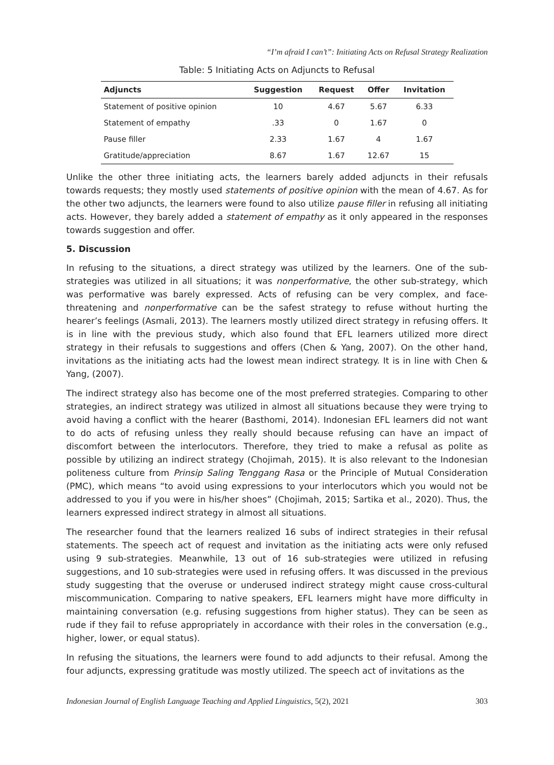“I’m afraid I can’t”: Initiating Acts on Refusal Strategy Realization
Table: 5 Initiating Acts on Adjuncts to Refusal
| Adjuncts | Suggestion | Request | Offer | Invitation |
| --- | --- | --- | --- | --- |
| Statement of positive opinion | 10 | 4.67 | 5.67 | 6.33 |
| Statement of empathy | .33 | 0 | 1.67 | 0 |
| Pause filler | 2.33 | 1.67 | 4 | 1.67 |
| Gratitude/appreciation | 8.67 | 1.67 | 12.67 | 15 |
Unlike the other three initiating acts, the learners barely added adjuncts in their refusals towards requests; they mostly used statements of positive opinion with the mean of 4.67. As for the other two adjuncts, the learners were found to also utilize pause filler in refusing all initiating acts. However, they barely added a statement of empathy as it only appeared in the responses towards suggestion and offer.
5. Discussion
In refusing to the situations, a direct strategy was utilized by the learners. One of the sub-strategies was utilized in all situations; it was nonperformative, the other sub-strategy, which was performative was barely expressed. Acts of refusing can be very complex, and face-threatening and nonperformative can be the safest strategy to refuse without hurting the hearer’s feelings (Asmali, 2013). The learners mostly utilized direct strategy in refusing offers. It is in line with the previous study, which also found that EFL learners utilized more direct strategy in their refusals to suggestions and offers (Chen & Yang, 2007). On the other hand, invitations as the initiating acts had the lowest mean indirect strategy. It is in line with Chen & Yang, (2007).
The indirect strategy also has become one of the most preferred strategies. Comparing to other strategies, an indirect strategy was utilized in almost all situations because they were trying to avoid having a conflict with the hearer (Basthomi, 2014). Indonesian EFL learners did not want to do acts of refusing unless they really should because refusing can have an impact of discomfort between the interlocutors. Therefore, they tried to make a refusal as polite as possible by utilizing an indirect strategy (Chojimah, 2015). It is also relevant to the Indonesian politeness culture from Prinsip Saling Tenggang Rasa or the Principle of Mutual Consideration (PMC), which means “to avoid using expressions to your interlocutors which you would not be addressed to you if you were in his/her shoes” (Chojimah, 2015; Sartika et al., 2020). Thus, the learners expressed indirect strategy in almost all situations.
The researcher found that the learners realized 16 subs of indirect strategies in their refusal statements. The speech act of request and invitation as the initiating acts were only refused using 9 sub-strategies. Meanwhile, 13 out of 16 sub-strategies were utilized in refusing suggestions, and 10 sub-strategies were used in refusing offers. It was discussed in the previous study suggesting that the overuse or underused indirect strategy might cause cross-cultural miscommunication. Comparing to native speakers, EFL learners might have more difficulty in maintaining conversation (e.g. refusing suggestions from higher status). They can be seen as rude if they fail to refuse appropriately in accordance with their roles in the conversation (e.g., higher, lower, or equal status).
In refusing the situations, the learners were found to add adjuncts to their refusal. Among the four adjuncts, expressing gratitude was mostly utilized. The speech act of invitations as the
Indonesian Journal of English Language Teaching and Applied Linguistics, 5(2), 2021 303